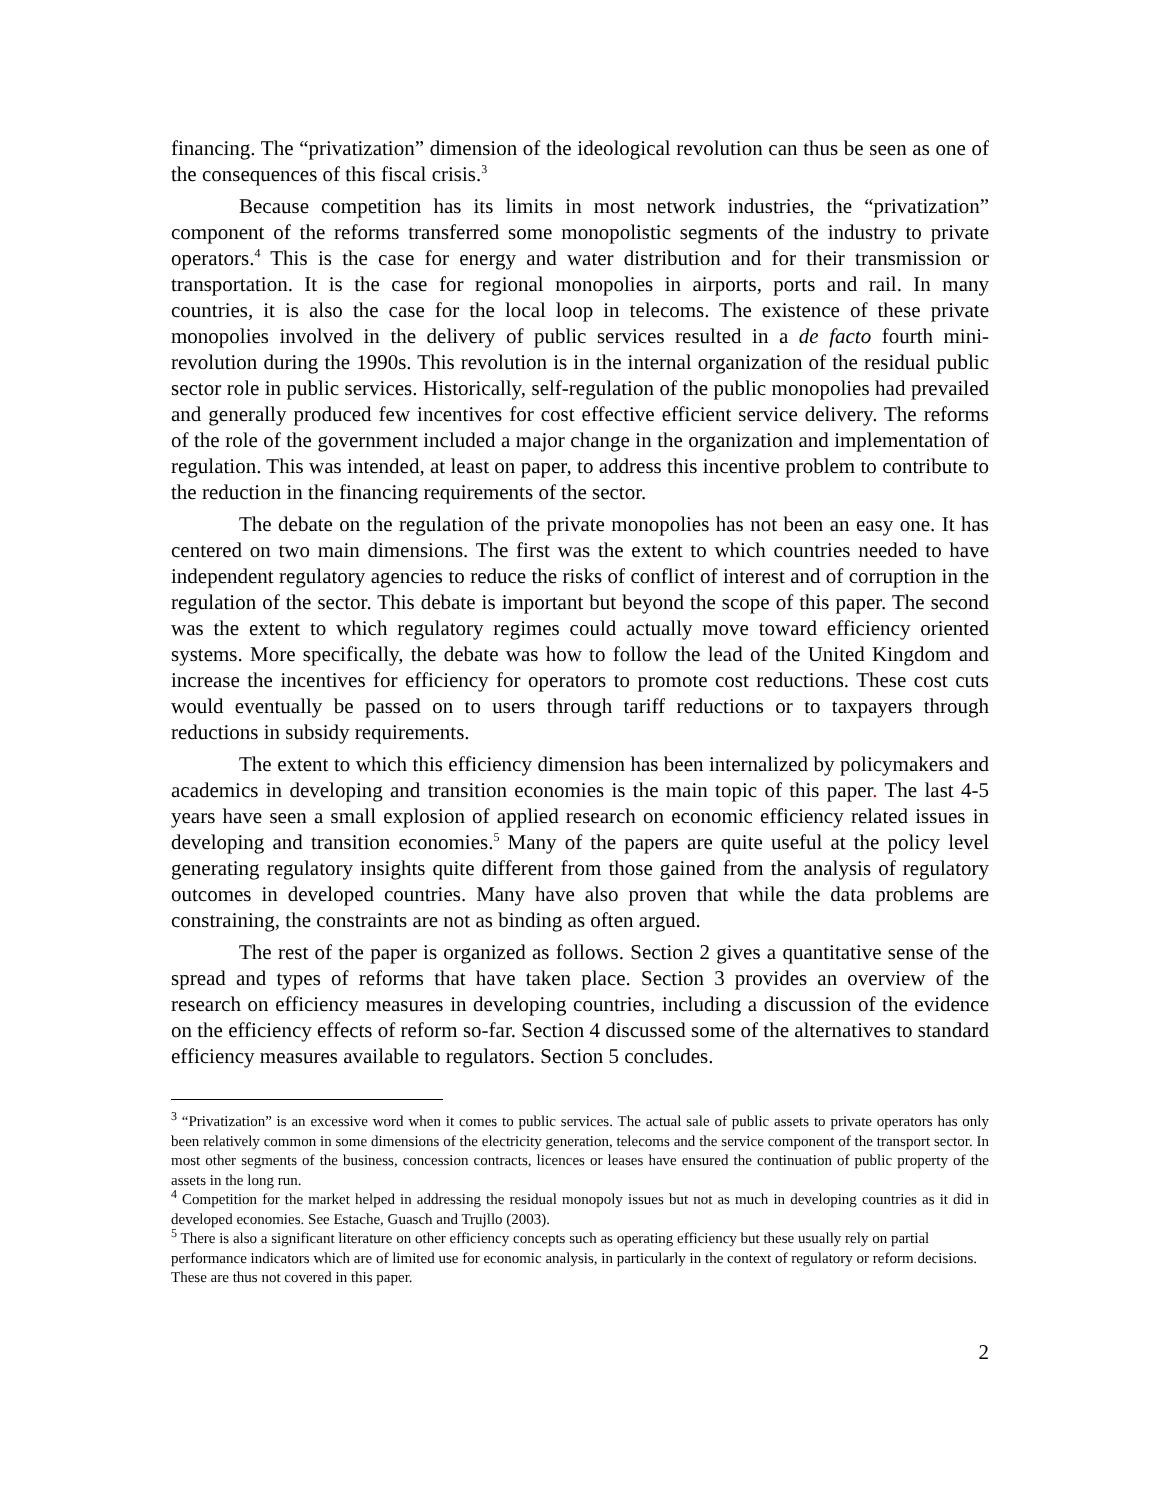financing. The “privatization” dimension of the ideological revolution can thus be seen as one of the consequences of this fiscal crisis.<sup>3</sup>
Because competition has its limits in most network industries, the “privatization” component of the reforms transferred some monopolistic segments of the industry to private operators.<sup>4</sup> This is the case for energy and water distribution and for their transmission or transportation. It is the case for regional monopolies in airports, ports and rail. In many countries, it is also the case for the local loop in telecoms. The existence of these private monopolies involved in the delivery of public services resulted in a de facto fourth mini-revolution during the 1990s. This revolution is in the internal organization of the residual public sector role in public services. Historically, self-regulation of the public monopolies had prevailed and generally produced few incentives for cost effective efficient service delivery. The reforms of the role of the government included a major change in the organization and implementation of regulation. This was intended, at least on paper, to address this incentive problem to contribute to the reduction in the financing requirements of the sector.
The debate on the regulation of the private monopolies has not been an easy one. It has centered on two main dimensions. The first was the extent to which countries needed to have independent regulatory agencies to reduce the risks of conflict of interest and of corruption in the regulation of the sector. This debate is important but beyond the scope of this paper. The second was the extent to which regulatory regimes could actually move toward efficiency oriented systems. More specifically, the debate was how to follow the lead of the United Kingdom and increase the incentives for efficiency for operators to promote cost reductions. These cost cuts would eventually be passed on to users through tariff reductions or to taxpayers through reductions in subsidy requirements.
The extent to which this efficiency dimension has been internalized by policymakers and academics in developing and transition economies is the main topic of this paper. The last 4-5 years have seen a small explosion of applied research on economic efficiency related issues in developing and transition economies.<sup>5</sup> Many of the papers are quite useful at the policy level generating regulatory insights quite different from those gained from the analysis of regulatory outcomes in developed countries. Many have also proven that while the data problems are constraining, the constraints are not as binding as often argued.
The rest of the paper is organized as follows. Section 2 gives a quantitative sense of the spread and types of reforms that have taken place. Section 3 provides an overview of the research on efficiency measures in developing countries, including a discussion of the evidence on the efficiency effects of reform so-far. Section 4 discussed some of the alternatives to standard efficiency measures available to regulators. Section 5 concludes.
<sup>3</sup> “Privatization” is an excessive word when it comes to public services. The actual sale of public assets to private operators has only been relatively common in some dimensions of the electricity generation, telecoms and the service component of the transport sector. In most other segments of the business, concession contracts, licences or leases have ensured the continuation of public property of the assets in the long run.
<sup>4</sup> Competition for the market helped in addressing the residual monopoly issues but not as much in developing countries as it did in developed economies. See Estache, Guasch and Trujllo (2003).
<sup>5</sup> There is also a significant literature on other efficiency concepts such as operating efficiency but these usually rely on partial performance indicators which are of limited use for economic analysis, in particularly in the context of regulatory or reform decisions. These are thus not covered in this paper.
2